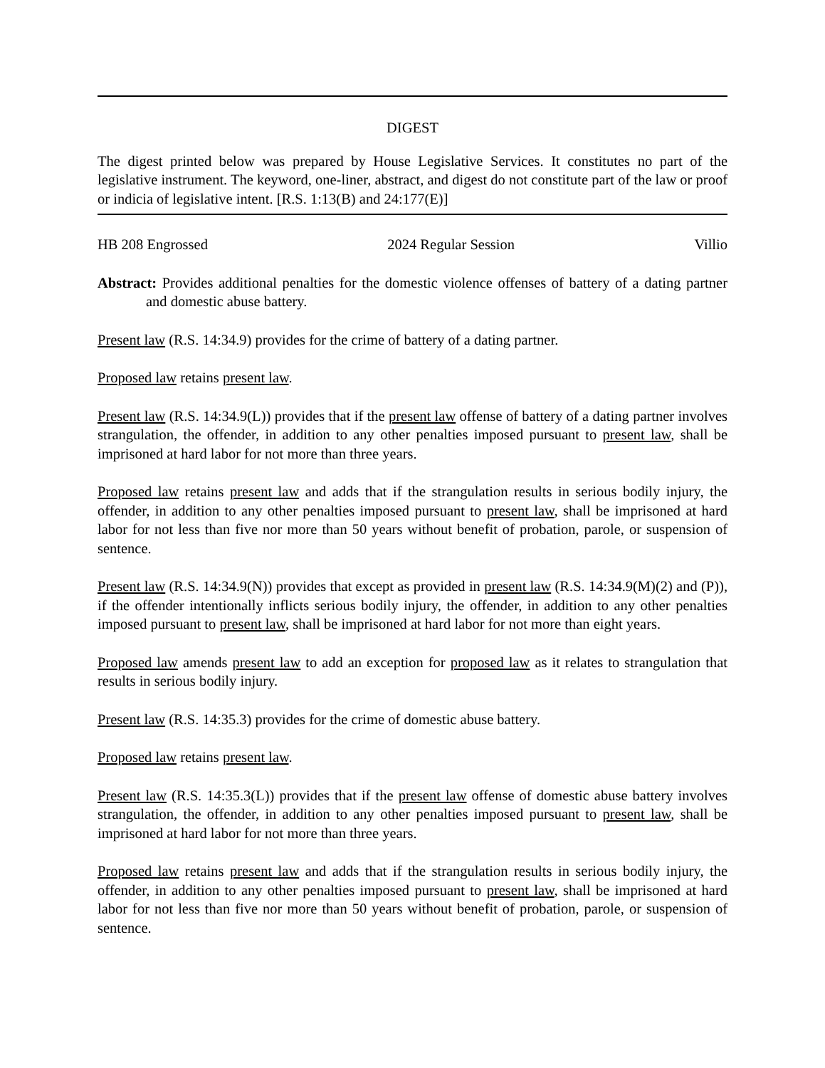DIGEST
The digest printed below was prepared by House Legislative Services. It constitutes no part of the legislative instrument. The keyword, one-liner, abstract, and digest do not constitute part of the law or proof or indicia of legislative intent. [R.S. 1:13(B) and 24:177(E)]
HB 208 Engrossed 2024 Regular Session Villio
Abstract: Provides additional penalties for the domestic violence offenses of battery of a dating partner and domestic abuse battery.
Present law (R.S. 14:34.9) provides for the crime of battery of a dating partner.
Proposed law retains present law.
Present law (R.S. 14:34.9(L)) provides that if the present law offense of battery of a dating partner involves strangulation, the offender, in addition to any other penalties imposed pursuant to present law, shall be imprisoned at hard labor for not more than three years.
Proposed law retains present law and adds that if the strangulation results in serious bodily injury, the offender, in addition to any other penalties imposed pursuant to present law, shall be imprisoned at hard labor for not less than five nor more than 50 years without benefit of probation, parole, or suspension of sentence.
Present law (R.S. 14:34.9(N)) provides that except as provided in present law (R.S. 14:34.9(M)(2) and (P)), if the offender intentionally inflicts serious bodily injury, the offender, in addition to any other penalties imposed pursuant to present law, shall be imprisoned at hard labor for not more than eight years.
Proposed law amends present law to add an exception for proposed law as it relates to strangulation that results in serious bodily injury.
Present law (R.S. 14:35.3) provides for the crime of domestic abuse battery.
Proposed law retains present law.
Present law (R.S. 14:35.3(L)) provides that if the present law offense of domestic abuse battery involves strangulation, the offender, in addition to any other penalties imposed pursuant to present law, shall be imprisoned at hard labor for not more than three years.
Proposed law retains present law and adds that if the strangulation results in serious bodily injury, the offender, in addition to any other penalties imposed pursuant to present law, shall be imprisoned at hard labor for not less than five nor more than 50 years without benefit of probation, parole, or suspension of sentence.